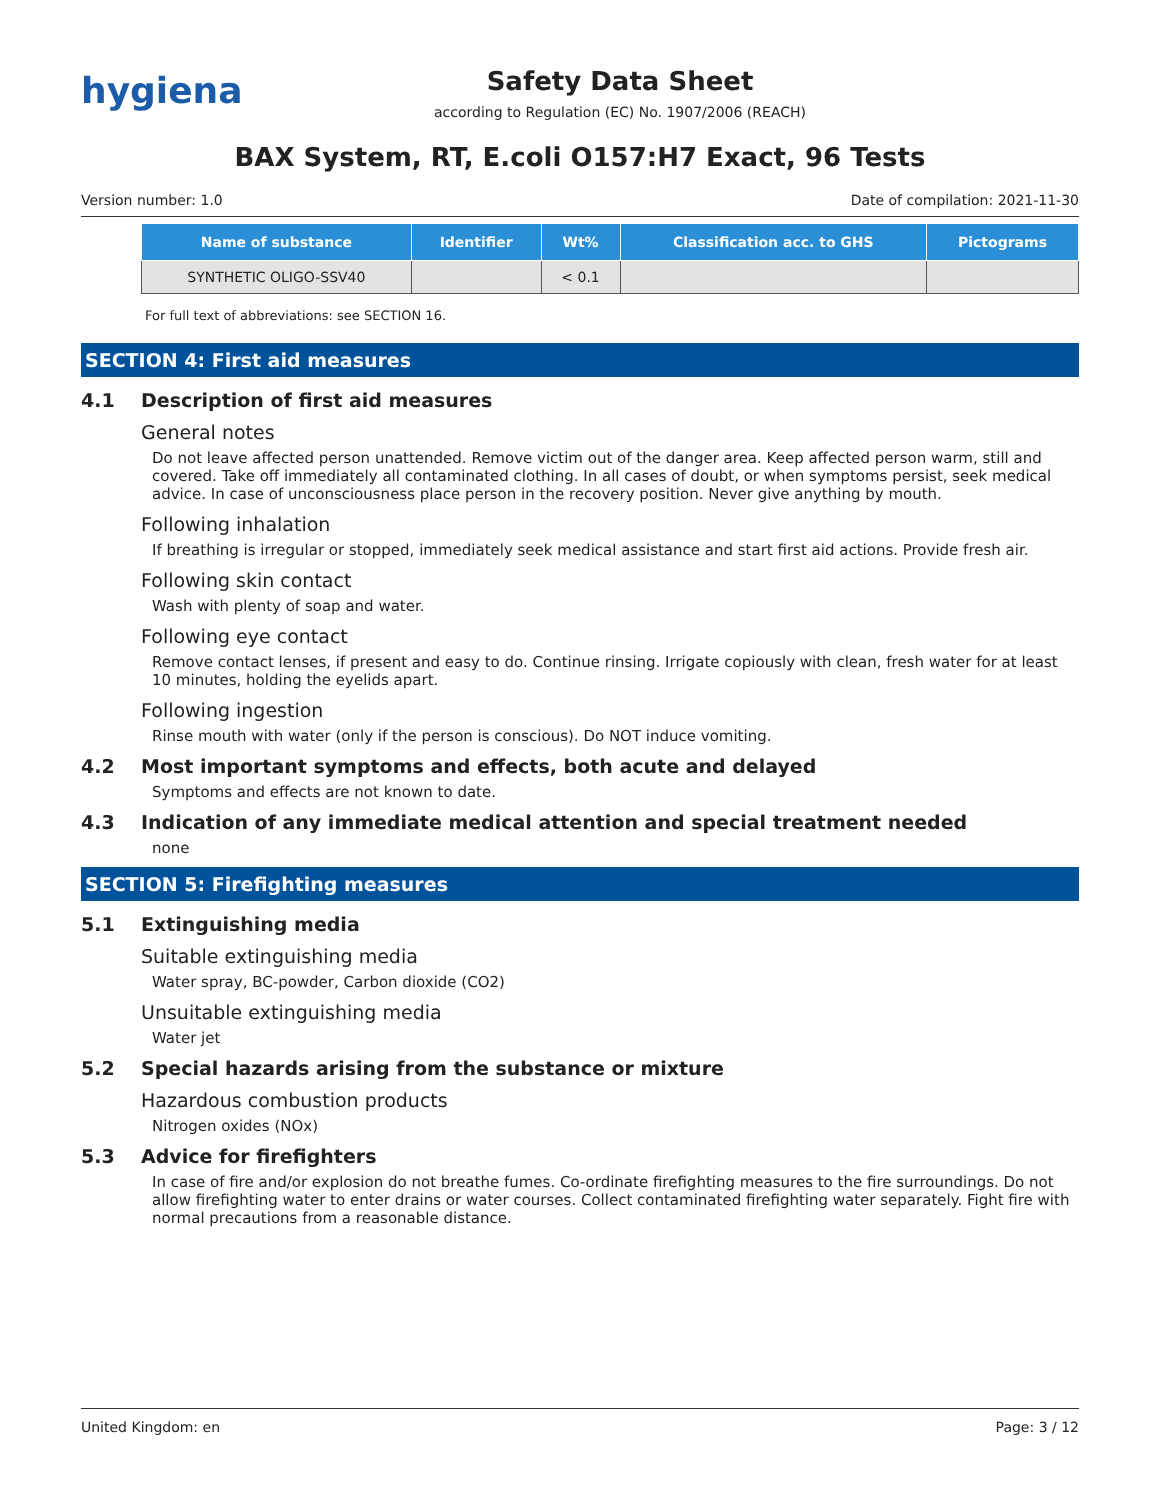hygiena
Safety Data Sheet
according to Regulation (EC) No. 1907/2006 (REACH)
BAX System, RT, E.coli O157:H7 Exact, 96 Tests
Version number: 1.0 Date of compilation: 2021-11-30
| Name of substance | Identifier | Wt% | Classification acc. to GHS | Pictograms |
| --- | --- | --- | --- | --- |
| SYNTHETIC OLIGO-SSV40 | | < 0.1 | | |
For full text of abbreviations: see SECTION 16.
SECTION 4: First aid measures
4.1 Description of first aid measures
General notes
Do not leave affected person unattended. Remove victim out of the danger area. Keep affected person warm, still and covered. Take off immediately all contaminated clothing. In all cases of doubt, or when symptoms persist, seek medical advice. In case of unconsciousness place person in the recovery position. Never give anything by mouth.
Following inhalation
If breathing is irregular or stopped, immediately seek medical assistance and start first aid actions. Provide fresh air.
Following skin contact
Wash with plenty of soap and water.
Following eye contact
Remove contact lenses, if present and easy to do. Continue rinsing. Irrigate copiously with clean, fresh water for at least 10 minutes, holding the eyelids apart.
Following ingestion
Rinse mouth with water (only if the person is conscious). Do NOT induce vomiting.
4.2 Most important symptoms and effects, both acute and delayed
Symptoms and effects are not known to date.
4.3 Indication of any immediate medical attention and special treatment needed
none
SECTION 5: Firefighting measures
5.1 Extinguishing media
Suitable extinguishing media
Water spray, BC-powder, Carbon dioxide (CO2)
Unsuitable extinguishing media
Water jet
5.2 Special hazards arising from the substance or mixture
Hazardous combustion products
Nitrogen oxides (NOx)
5.3 Advice for firefighters
In case of fire and/or explosion do not breathe fumes. Co-ordinate firefighting measures to the fire surroundings. Do not allow firefighting water to enter drains or water courses. Collect contaminated firefighting water separately. Fight fire with normal precautions from a reasonable distance.
United Kingdom: en Page: 3 / 12